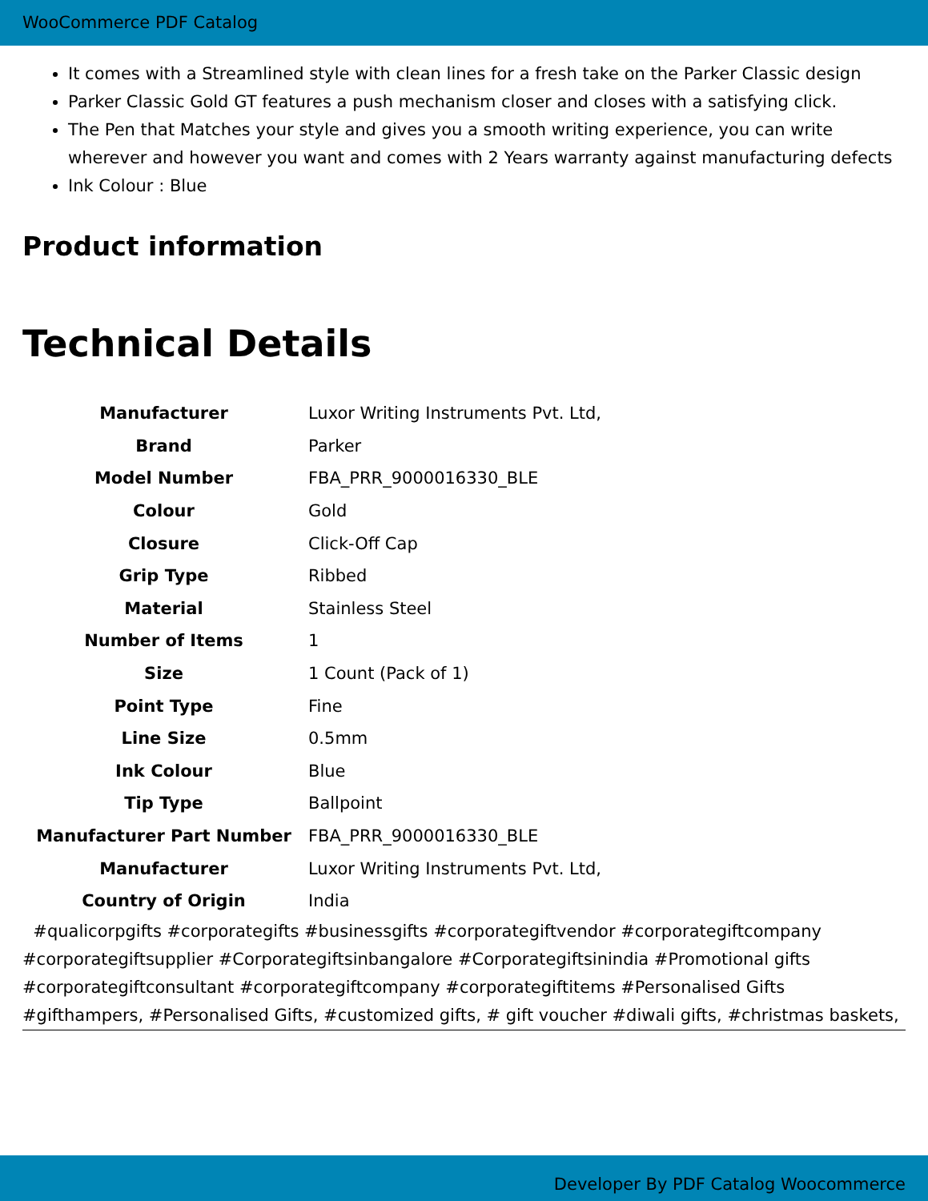WooCommerce PDF Catalog
It comes with a Streamlined style with clean lines for a fresh take on the Parker Classic design
Parker Classic Gold GT features a push mechanism closer and closes with a satisfying click.
The Pen that Matches your style and gives you a smooth writing experience, you can write wherever and however you want and comes with 2 Years warranty against manufacturing defects
Ink Colour : Blue
Product information
Technical Details
| Manufacturer | Luxor Writing Instruments Pvt. Ltd, |
| Brand | Parker |
| Model Number | FBA_PRR_9000016330_BLE |
| Colour | Gold |
| Closure | Click-Off Cap |
| Grip Type | Ribbed |
| Material | Stainless Steel |
| Number of Items | 1 |
| Size | 1 Count (Pack of 1) |
| Point Type | Fine |
| Line Size | 0.5mm |
| Ink Colour | Blue |
| Tip Type | Ballpoint |
| Manufacturer Part Number | FBA_PRR_9000016330_BLE |
| Manufacturer | Luxor Writing Instruments Pvt. Ltd, |
| Country of Origin | India |
#qualicorpgifts #corporategifts #businessgifts #corporategiftvendor #corporategiftcompany #corporategiftsupplier #Corporategiftsinbangalore #Corporategiftsinindia #Promotional gifts #corporategiftconsultant #corporategiftcompany #corporategiftitems #Personalised Gifts #gifthampers, #Personalised Gifts, #customized gifts, # gift voucher #diwali gifts, #christmas baskets,
Developer By PDF Catalog Woocommerce